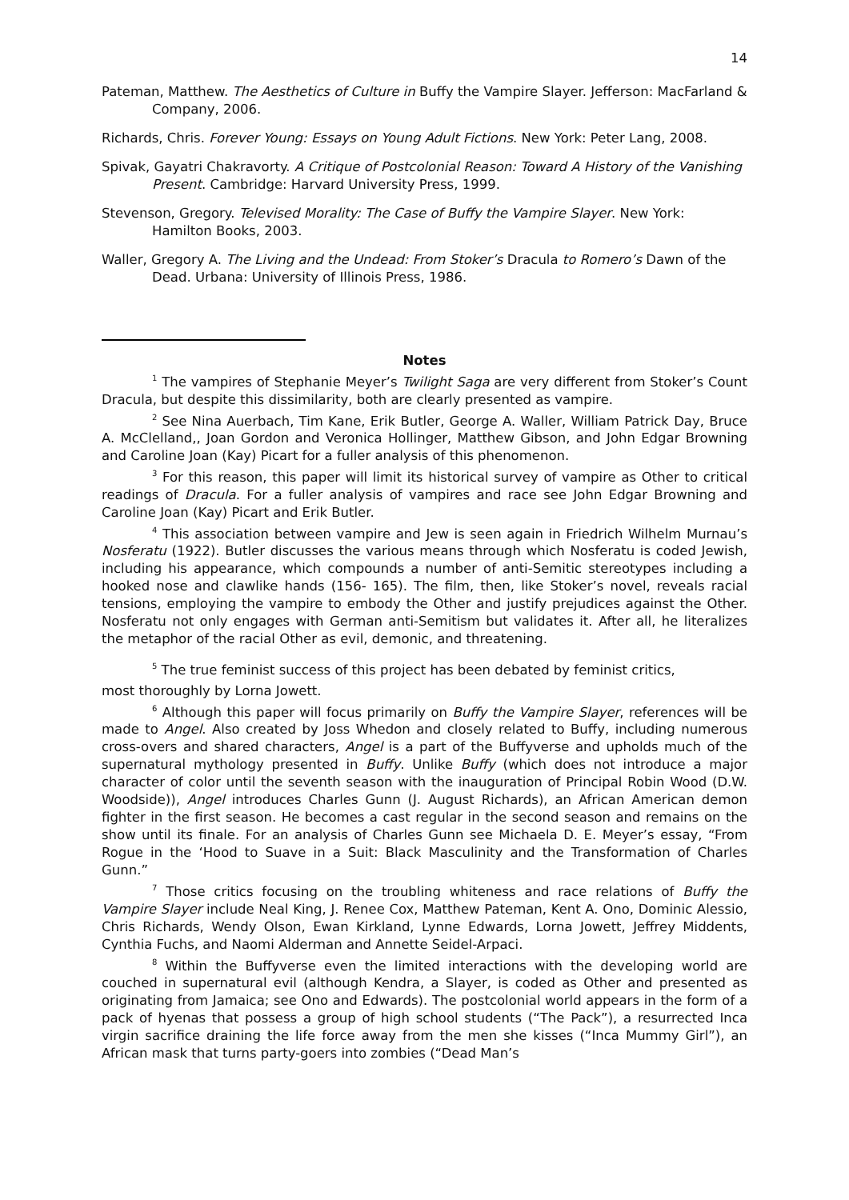14
Pateman, Matthew. The Aesthetics of Culture in Buffy the Vampire Slayer. Jefferson: MacFarland & Company, 2006.
Richards, Chris. Forever Young: Essays on Young Adult Fictions. New York: Peter Lang, 2008.
Spivak, Gayatri Chakravorty. A Critique of Postcolonial Reason: Toward A History of the Vanishing Present. Cambridge: Harvard University Press, 1999.
Stevenson, Gregory. Televised Morality: The Case of Buffy the Vampire Slayer. New York: Hamilton Books, 2003.
Waller, Gregory A. The Living and the Undead: From Stoker’s Dracula to Romero’s Dawn of the Dead. Urbana: University of Illinois Press, 1986.
Notes
<sup>1</sup> The vampires of Stephanie Meyer’s Twilight Saga are very different from Stoker’s Count Dracula, but despite this dissimilarity, both are clearly presented as vampire.
<sup>2</sup> See Nina Auerbach, Tim Kane, Erik Butler, George A. Waller, William Patrick Day, Bruce A. McClelland,, Joan Gordon and Veronica Hollinger, Matthew Gibson, and John Edgar Browning and Caroline Joan (Kay) Picart for a fuller analysis of this phenomenon.
<sup>3</sup> For this reason, this paper will limit its historical survey of vampire as Other to critical readings of Dracula. For a fuller analysis of vampires and race see John Edgar Browning and Caroline Joan (Kay) Picart and Erik Butler.
<sup>4</sup> This association between vampire and Jew is seen again in Friedrich Wilhelm Murnau’s Nosferatu (1922). Butler discusses the various means through which Nosferatu is coded Jewish, including his appearance, which compounds a number of anti-Semitic stereotypes including a hooked nose and clawlike hands (156- 165). The film, then, like Stoker’s novel, reveals racial tensions, employing the vampire to embody the Other and justify prejudices against the Other. Nosferatu not only engages with German anti-Semitism but validates it. After all, he literalizes the metaphor of the racial Other as evil, demonic, and threatening.
<sup>5</sup> The true feminist success of this project has been debated by feminist critics,
most thoroughly by Lorna Jowett.
<sup>6</sup> Although this paper will focus primarily on Buffy the Vampire Slayer, references will be made to Angel. Also created by Joss Whedon and closely related to Buffy, including numerous cross-overs and shared characters, Angel is a part of the Buffyverse and upholds much of the supernatural mythology presented in Buffy. Unlike Buffy (which does not introduce a major character of color until the seventh season with the inauguration of Principal Robin Wood (D.W. Woodside)), Angel introduces Charles Gunn (J. August Richards), an African American demon fighter in the first season. He becomes a cast regular in the second season and remains on the show until its finale. For an analysis of Charles Gunn see Michaela D. E. Meyer’s essay, “From Rogue in the ‘Hood to Suave in a Suit: Black Masculinity and the Transformation of Charles Gunn.”
<sup>7</sup> Those critics focusing on the troubling whiteness and race relations of Buffy the Vampire Slayer include Neal King, J. Renee Cox, Matthew Pateman, Kent A. Ono, Dominic Alessio, Chris Richards, Wendy Olson, Ewan Kirkland, Lynne Edwards, Lorna Jowett, Jeffrey Middents, Cynthia Fuchs, and Naomi Alderman and Annette Seidel-Arpaci.
<sup>8</sup> Within the Buffyverse even the limited interactions with the developing world are couched in supernatural evil (although Kendra, a Slayer, is coded as Other and presented as originating from Jamaica; see Ono and Edwards). The postcolonial world appears in the form of a pack of hyenas that possess a group of high school students (“The Pack”), a resurrected Inca virgin sacrifice draining the life force away from the men she kisses (“Inca Mummy Girl”), an African mask that turns party-goers into zombies (“Dead Man’s